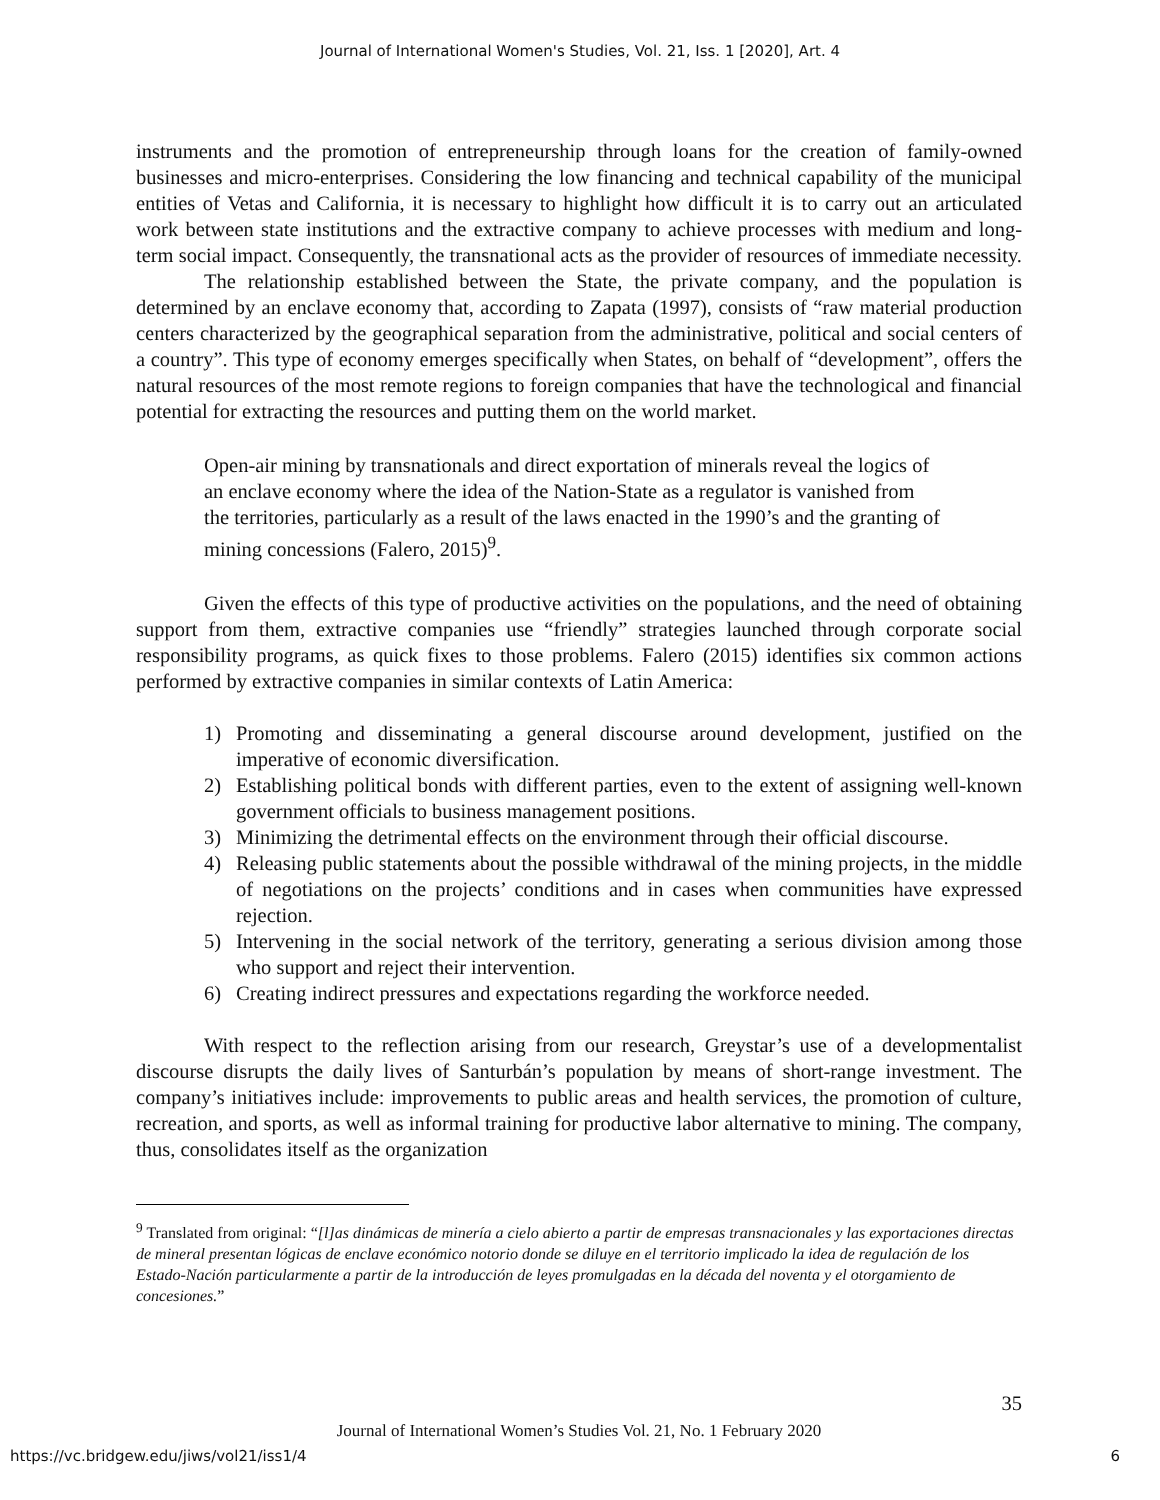Journal of International Women's Studies, Vol. 21, Iss. 1 [2020], Art. 4
instruments and the promotion of entrepreneurship through loans for the creation of family-owned businesses and micro-enterprises. Considering the low financing and technical capability of the municipal entities of Vetas and California, it is necessary to highlight how difficult it is to carry out an articulated work between state institutions and the extractive company to achieve processes with medium and long-term social impact. Consequently, the transnational acts as the provider of resources of immediate necessity.
The relationship established between the State, the private company, and the population is determined by an enclave economy that, according to Zapata (1997), consists of “raw material production centers characterized by the geographical separation from the administrative, political and social centers of a country”. This type of economy emerges specifically when States, on behalf of “development”, offers the natural resources of the most remote regions to foreign companies that have the technological and financial potential for extracting the resources and putting them on the world market.
Open-air mining by transnationals and direct exportation of minerals reveal the logics of an enclave economy where the idea of the Nation-State as a regulator is vanished from the territories, particularly as a result of the laws enacted in the 1990’s and the granting of mining concessions (Falero, 2015)<sup>9</sup>.
Given the effects of this type of productive activities on the populations, and the need of obtaining support from them, extractive companies use “friendly” strategies launched through corporate social responsibility programs, as quick fixes to those problems. Falero (2015) identifies six common actions performed by extractive companies in similar contexts of Latin America:
1) Promoting and disseminating a general discourse around development, justified on the imperative of economic diversification.
2) Establishing political bonds with different parties, even to the extent of assigning well-known government officials to business management positions.
3) Minimizing the detrimental effects on the environment through their official discourse.
4) Releasing public statements about the possible withdrawal of the mining projects, in the middle of negotiations on the projects’ conditions and in cases when communities have expressed rejection.
5) Intervening in the social network of the territory, generating a serious division among those who support and reject their intervention.
6) Creating indirect pressures and expectations regarding the workforce needed.
With respect to the reflection arising from our research, Greystar’s use of a developmentalist discourse disrupts the daily lives of Santurbán’s population by means of short-range investment. The company’s initiatives include: improvements to public areas and health services, the promotion of culture, recreation, and sports, as well as informal training for productive labor alternative to mining. The company, thus, consolidates itself as the organization
<sup>9</sup> Translated from original: “[l]as dinámicas de minería a cielo abierto a partir de empresas transnacionales y las exportaciones directas de mineral presentan lógicas de enclave económico notorio donde se diluye en el territorio implicado la idea de regulación de los Estado-Nación particularmente a partir de la introducción de leyes promulgadas en la década del noventa y el otorgamiento de concesiones.”
35
Journal of International Women’s Studies Vol. 21, No. 1 February 2020
https://vc.bridgew.edu/jiws/vol21/iss1/4 6